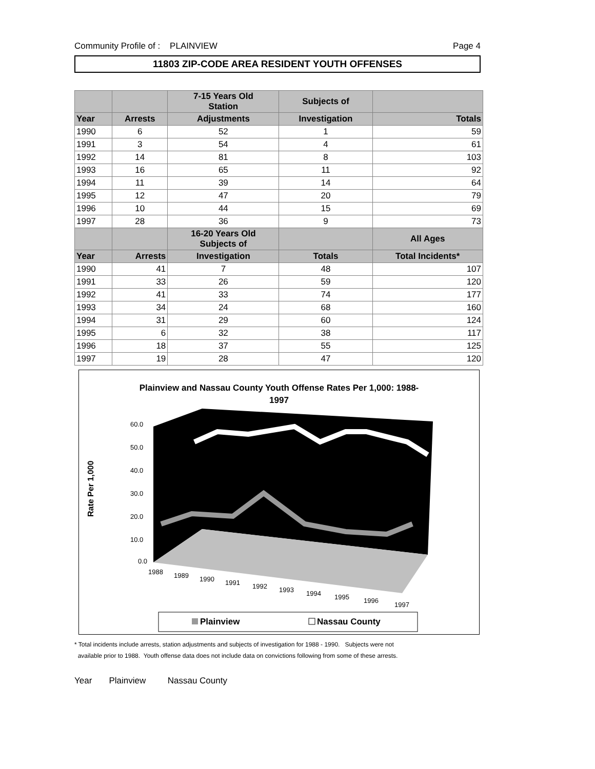Community Profile of : PLAINVIEW Page 4
11803 ZIP-CODE AREA RESIDENT YOUTH OFFENSES
| | | 7-15 Years Old Station | Subjects of | |
| Year | Arrests | Adjustments | Investigation | Totals |
| 1990 | 6 | 52 | 1 | 59 |
| 1991 | 3 | 54 | 4 | 61 |
| 1992 | 14 | 81 | 8 | 103 |
| 1993 | 16 | 65 | 11 | 92 |
| 1994 | 11 | 39 | 14 | 64 |
| 1995 | 12 | 47 | 20 | 79 |
| 1996 | 10 | 44 | 15 | 69 |
| 1997 | 28 | 36 | 9 | 73 |
| | | 16-20 Years Old Subjects of | | All Ages |
| Year | Arrests | Investigation | Totals | Total Incidents* |
| 1990 | 41 | 7 | 48 | 107 |
| 1991 | 33 | 26 | 59 | 120 |
| 1992 | 41 | 33 | 74 | 177 |
| 1993 | 34 | 24 | 68 | 160 |
| 1994 | 31 | 29 | 60 | 124 |
| 1995 | 6 | 32 | 38 | 117 |
| 1996 | 18 | 37 | 55 | 125 |
| 1997 | 19 | 28 | 47 | 120 |
Plainview and Nassau County Youth Offense Rates Per 1,000: 1988-
1997
Rate Per 1,000
60.0
50.0
40.0
30.0
20.0
10.0
0.0
1988
1989
1990
1991
1992
1993
1994
1995
1996
1997
Plainview
Nassau County
* Total incidents include arrests, station adjustments and subjects of investigation for 1988 - 1990. Subjects were not
available prior to 1988. Youth offense data does not include data on convictions following from some of these arrests.
Year Plainview Nassau County